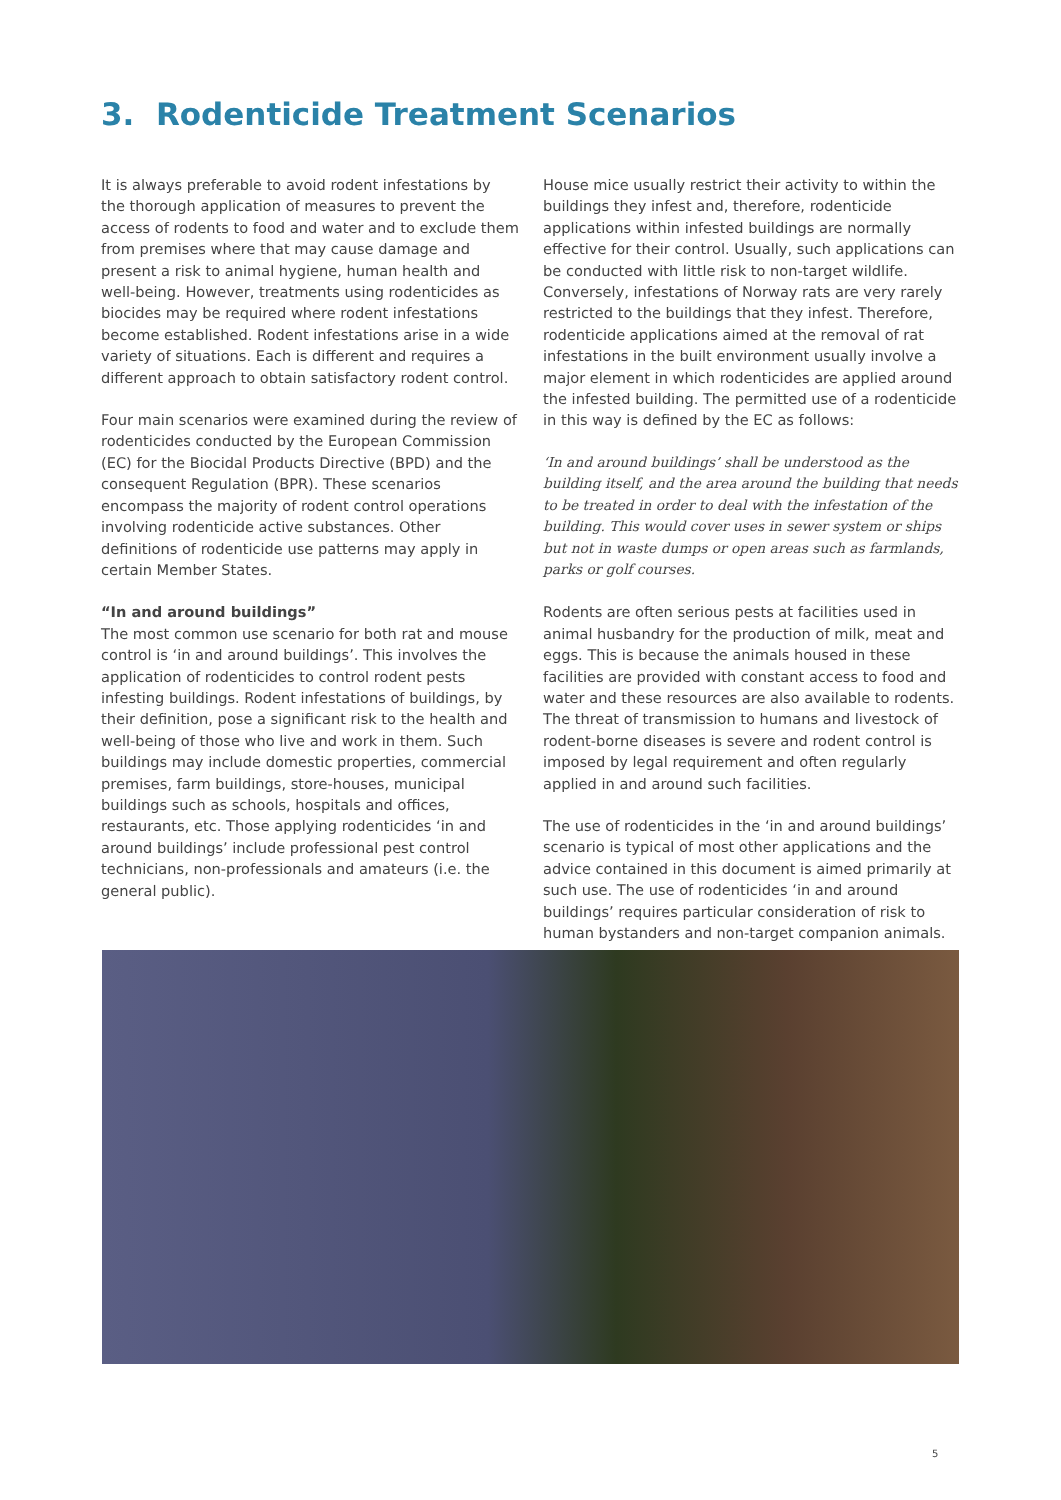3. Rodenticide Treatment Scenarios
It is always preferable to avoid rodent infestations by the thorough application of measures to prevent the access of rodents to food and water and to exclude them from premises where that may cause damage and present a risk to animal hygiene, human health and well-being. However, treatments using rodenticides as biocides may be required where rodent infestations become established. Rodent infestations arise in a wide variety of situations. Each is different and requires a different approach to obtain satisfactory rodent control.
Four main scenarios were examined during the review of rodenticides conducted by the European Commission (EC) for the Biocidal Products Directive (BPD) and the consequent Regulation (BPR). These scenarios encompass the majority of rodent control operations involving rodenticide active substances. Other definitions of rodenticide use patterns may apply in certain Member States.
“In and around buildings”
The most common use scenario for both rat and mouse control is ‘in and around buildings’. This involves the application of rodenticides to control rodent pests infesting buildings. Rodent infestations of buildings, by their definition, pose a significant risk to the health and well-being of those who live and work in them. Such buildings may include domestic properties, commercial premises, farm buildings, store-houses, municipal buildings such as schools, hospitals and offices, restaurants, etc. Those applying rodenticides ‘in and around buildings’ include professional pest control technicians, non-professionals and amateurs (i.e. the general public).
House mice usually restrict their activity to within the buildings they infest and, therefore, rodenticide applications within infested buildings are normally effective for their control. Usually, such applications can be conducted with little risk to non-target wildlife. Conversely, infestations of Norway rats are very rarely restricted to the buildings that they infest. Therefore, rodenticide applications aimed at the removal of rat infestations in the built environment usually involve a major element in which rodenticides are applied around the infested building. The permitted use of a rodenticide in this way is defined by the EC as follows:
‘In and around buildings’ shall be understood as the building itself, and the area around the building that needs to be treated in order to deal with the infestation of the building. This would cover uses in sewer system or ships but not in waste dumps or open areas such as farmlands, parks or golf courses.
Rodents are often serious pests at facilities used in animal husbandry for the production of milk, meat and eggs. This is because the animals housed in these facilities are provided with constant access to food and water and these resources are also available to rodents. The threat of transmission to humans and livestock of rodent-borne diseases is severe and rodent control is imposed by legal requirement and often regularly applied in and around such facilities.
The use of rodenticides in the ‘in and around buildings’ scenario is typical of most other applications and the advice contained in this document is aimed primarily at such use. The use of rodenticides ‘in and around buildings’ requires particular consideration of risk to human bystanders and non-target companion animals.
5